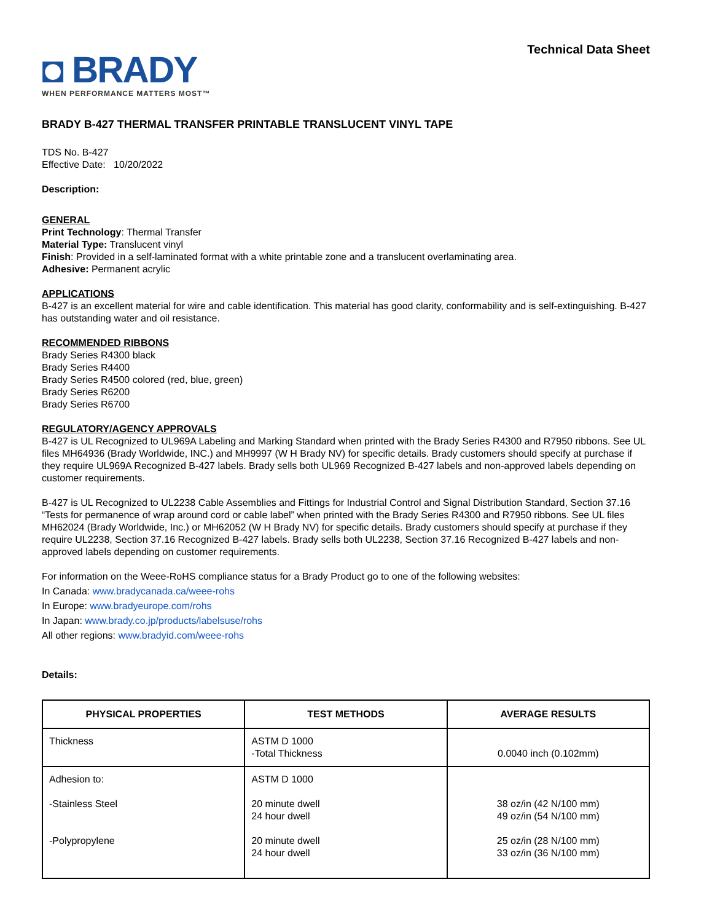◘ BRADY
WHEN PERFORMANCE MATTERS MOST™
Technical Data Sheet
BRADY B-427 THERMAL TRANSFER PRINTABLE TRANSLUCENT VINYL TAPE
TDS No. B-427
Effective Date: 10/20/2022
Description:
GENERAL
Print Technology: Thermal Transfer
Material Type: Translucent vinyl
Finish: Provided in a self-laminated format with a white printable zone and a translucent overlaminating area.
Adhesive: Permanent acrylic
APPLICATIONS
B-427 is an excellent material for wire and cable identification. This material has good clarity, conformability and is self-extinguishing. B-427 has outstanding water and oil resistance.
RECOMMENDED RIBBONS
Brady Series R4300 black
Brady Series R4400
Brady Series R4500 colored (red, blue, green)
Brady Series R6200
Brady Series R6700
REGULATORY/AGENCY APPROVALS
B-427 is UL Recognized to UL969A Labeling and Marking Standard when printed with the Brady Series R4300 and R7950 ribbons. See UL files MH64936 (Brady Worldwide, INC.) and MH9997 (W H Brady NV) for specific details. Brady customers should specify at purchase if they require UL969A Recognized B-427 labels. Brady sells both UL969 Recognized B-427 labels and non-approved labels depending on customer requirements.
B-427 is UL Recognized to UL2238 Cable Assemblies and Fittings for Industrial Control and Signal Distribution Standard, Section 37.16 “Tests for permanence of wrap around cord or cable label” when printed with the Brady Series R4300 and R7950 ribbons. See UL files MH62024 (Brady Worldwide, Inc.) or MH62052 (W H Brady NV) for specific details. Brady customers should specify at purchase if they require UL2238, Section 37.16 Recognized B-427 labels. Brady sells both UL2238, Section 37.16 Recognized B-427 labels and non-approved labels depending on customer requirements.
For information on the Weee-RoHS compliance status for a Brady Product go to one of the following websites:
In Canada: www.bradycanada.ca/weee-rohs
In Europe: www.bradyeurope.com/rohs
In Japan: www.brady.co.jp/products/labelsuse/rohs
All other regions: www.bradyid.com/weee-rohs
Details:
| PHYSICAL PROPERTIES | TEST METHODS | AVERAGE RESULTS |
| --- | --- | --- |
| Thickness | ASTM D 1000 -Total Thickness | 0.0040 inch (0.102mm) |
| Adhesion to: -Stainless Steel -Polypropylene | ASTM D 1000 20 minute dwell 24 hour dwell 20 minute dwell 24 hour dwell | 38 oz/in (42 N/100 mm) 49 oz/in (54 N/100 mm) 25 oz/in (28 N/100 mm) 33 oz/in (36 N/100 mm) |